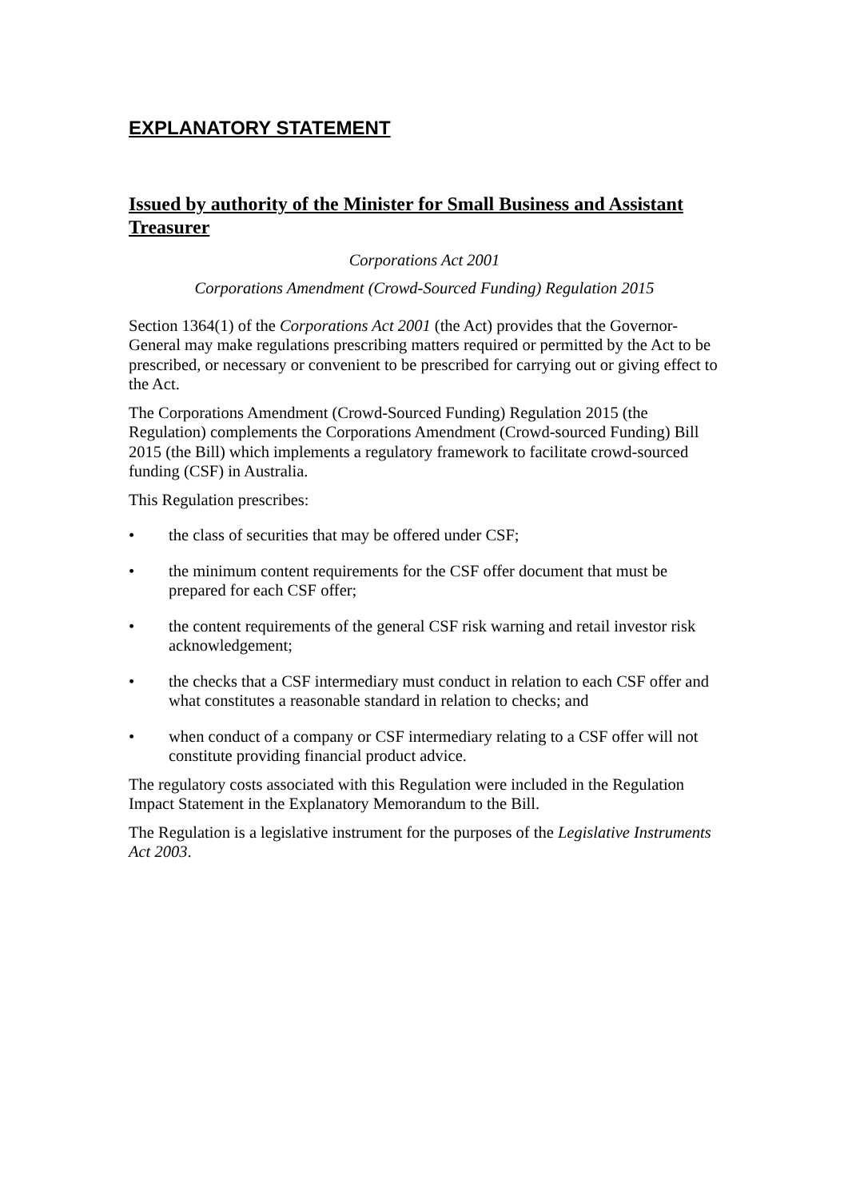EXPLANATORY STATEMENT
Issued by authority of the Minister for Small Business and Assistant Treasurer
Corporations Act 2001
Corporations Amendment (Crowd-Sourced Funding) Regulation 2015
Section 1364(1) of the Corporations Act 2001 (the Act) provides that the Governor-General may make regulations prescribing matters required or permitted by the Act to be prescribed, or necessary or convenient to be prescribed for carrying out or giving effect to the Act.
The Corporations Amendment (Crowd-Sourced Funding) Regulation 2015 (the Regulation) complements the Corporations Amendment (Crowd-sourced Funding) Bill 2015 (the Bill) which implements a regulatory framework to facilitate crowd-sourced funding (CSF) in Australia.
This Regulation prescribes:
• the class of securities that may be offered under CSF;
• the minimum content requirements for the CSF offer document that must be prepared for each CSF offer;
• the content requirements of the general CSF risk warning and retail investor risk acknowledgement;
• the checks that a CSF intermediary must conduct in relation to each CSF offer and what constitutes a reasonable standard in relation to checks; and
• when conduct of a company or CSF intermediary relating to a CSF offer will not constitute providing financial product advice.
The regulatory costs associated with this Regulation were included in the Regulation Impact Statement in the Explanatory Memorandum to the Bill.
The Regulation is a legislative instrument for the purposes of the Legislative Instruments Act 2003.